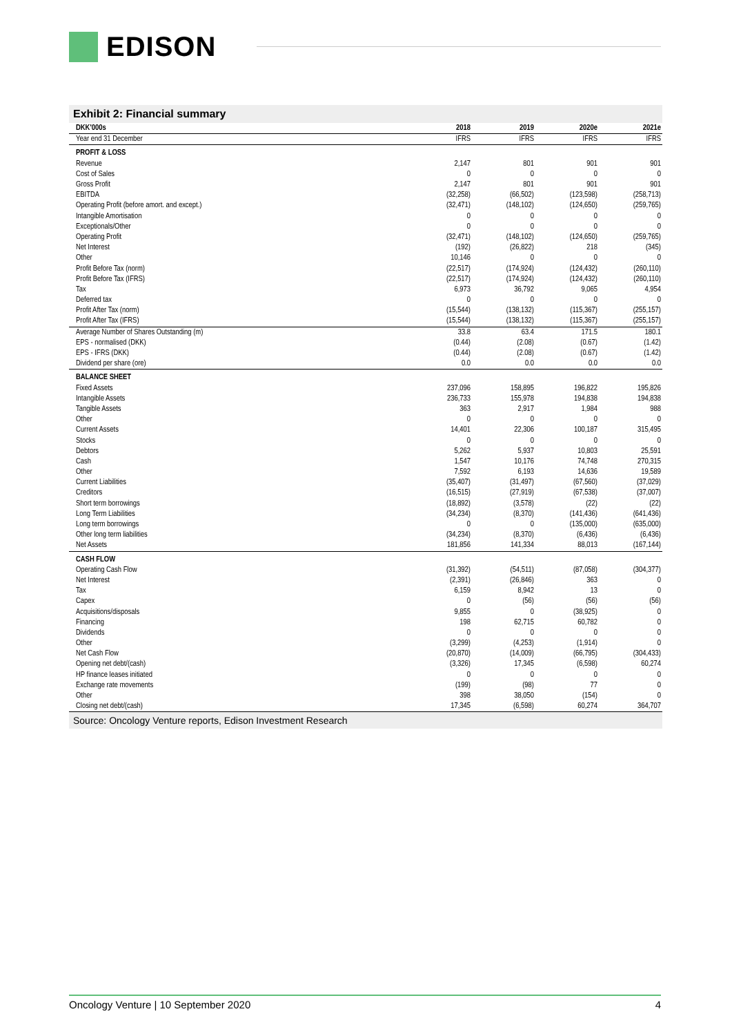EDISON
Exhibit 2: Financial summary
| DKK'000s | 2018 | 2019 | 2020e | 2021e |
| --- | --- | --- | --- | --- |
| Year end 31 December | IFRS | IFRS | IFRS | IFRS |
| PROFIT & LOSS | | | | |
| Revenue | 2,147 | 801 | 901 | 901 |
| Cost of Sales | 0 | 0 | 0 | 0 |
| Gross Profit | 2,147 | 801 | 901 | 901 |
| EBITDA | (32,258) | (66,502) | (123,598) | (258,713) |
| Operating Profit (before amort. and except.) | (32,471) | (148,102) | (124,650) | (259,765) |
| Intangible Amortisation | 0 | 0 | 0 | 0 |
| Exceptionals/Other | 0 | 0 | 0 | 0 |
| Operating Profit | (32,471) | (148,102) | (124,650) | (259,765) |
| Net Interest | (192) | (26,822) | 218 | (345) |
| Other | 10,146 | 0 | 0 | 0 |
| Profit Before Tax (norm) | (22,517) | (174,924) | (124,432) | (260,110) |
| Profit Before Tax (IFRS) | (22,517) | (174,924) | (124,432) | (260,110) |
| Tax | 6,973 | 36,792 | 9,065 | 4,954 |
| Deferred tax | 0 | 0 | 0 | 0 |
| Profit After Tax (norm) | (15,544) | (138,132) | (115,367) | (255,157) |
| Profit After Tax (IFRS) | (15,544) | (138,132) | (115,367) | (255,157) |
| Average Number of Shares Outstanding (m) | 33.8 | 63.4 | 171.5 | 180.1 |
| EPS - normalised (DKK) | (0.44) | (2.08) | (0.67) | (1.42) |
| EPS - IFRS (DKK) | (0.44) | (2.08) | (0.67) | (1.42) |
| Dividend per share (ore) | 0.0 | 0.0 | 0.0 | 0.0 |
| BALANCE SHEET | | | | |
| Fixed Assets | 237,096 | 158,895 | 196,822 | 195,826 |
| Intangible Assets | 236,733 | 155,978 | 194,838 | 194,838 |
| Tangible Assets | 363 | 2,917 | 1,984 | 988 |
| Other | 0 | 0 | 0 | 0 |
| Current Assets | 14,401 | 22,306 | 100,187 | 315,495 |
| Stocks | 0 | 0 | 0 | 0 |
| Debtors | 5,262 | 5,937 | 10,803 | 25,591 |
| Cash | 1,547 | 10,176 | 74,748 | 270,315 |
| Other | 7,592 | 6,193 | 14,636 | 19,589 |
| Current Liabilities | (35,407) | (31,497) | (67,560) | (37,029) |
| Creditors | (16,515) | (27,919) | (67,538) | (37,007) |
| Short term borrowings | (18,892) | (3,578) | (22) | (22) |
| Long Term Liabilities | (34,234) | (8,370) | (141,436) | (641,436) |
| Long term borrowings | 0 | 0 | (135,000) | (635,000) |
| Other long term liabilities | (34,234) | (8,370) | (6,436) | (6,436) |
| Net Assets | 181,856 | 141,334 | 88,013 | (167,144) |
| CASH FLOW | | | | |
| Operating Cash Flow | (31,392) | (54,511) | (87,058) | (304,377) |
| Net Interest | (2,391) | (26,846) | 363 | 0 |
| Tax | 6,159 | 8,942 | 13 | 0 |
| Capex | 0 | (56) | (56) | (56) |
| Acquisitions/disposals | 9,855 | 0 | (38,925) | 0 |
| Financing | 198 | 62,715 | 60,782 | 0 |
| Dividends | 0 | 0 | 0 | 0 |
| Other | (3,299) | (4,253) | (1,914) | 0 |
| Net Cash Flow | (20,870) | (14,009) | (66,795) | (304,433) |
| Opening net debt/(cash) | (3,326) | 17,345 | (6,598) | 60,274 |
| HP finance leases initiated | 0 | 0 | 0 | 0 |
| Exchange rate movements | (199) | (98) | 77 | 0 |
| Other | 398 | 38,050 | (154) | 0 |
| Closing net debt/(cash) | 17,345 | (6,598) | 60,274 | 364,707 |
Source: Oncology Venture reports, Edison Investment Research
Oncology Venture | 10 September 2020 4